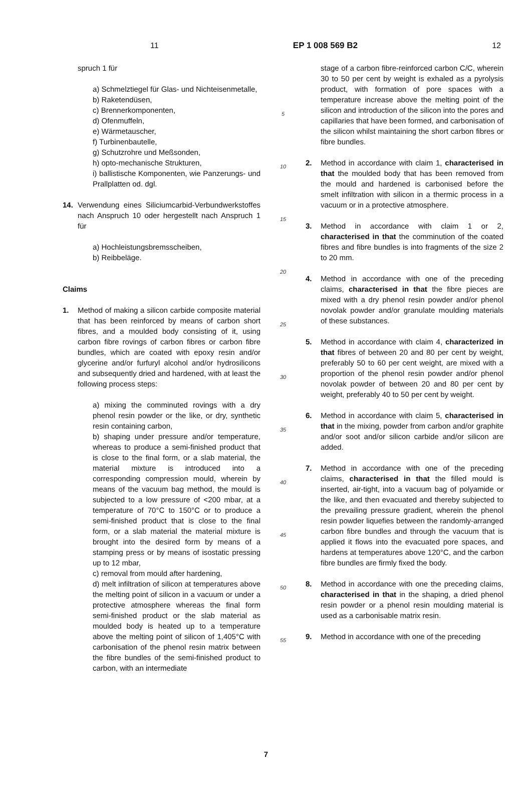11 EP 1 008 569 B2 12
spruch 1 für
a) Schmelztiegel für Glas- und Nichteisenmetalle,
b) Raketendüsen,
c) Brennerkomponenten,
d) Ofenmuffeln,
e) Wärmetauscher,
f) Turbinenbautelle,
g) Schutzrohre und Meßsonden,
h) opto-mechanische Strukturen,
i) ballistische Komponenten, wie Panzerungs- und Prallplatten od. dgl.
14. Verwendung eines Siliciumcarbid-Verbundwerkstoffes nach Anspruch 10 oder hergestellt nach Anspruch 1 für
a) Hochleistungsbremsscheiben,
b) Reibbeläge.
Claims
1. Method of making a silicon carbide composite material that has been reinforced by means of carbon short fibres, and a moulded body consisting of it, using carbon fibre rovings of carbon fibres or carbon fibre bundles, which are coated with epoxy resin and/or glycerine and/or furfuryl alcohol and/or hydrosilicons and subsequently dried and hardened, with at least the following process steps:
a) mixing the comminuted rovings with a dry phenol resin powder or the like, or dry, synthetic resin containing carbon,
b) shaping under pressure and/or temperature, whereas to produce a semi-finished product that is close to the final form, or a slab material, the material mixture is introduced into a corresponding compression mould, wherein by means of the vacuum bag method, the mould is subjected to a low pressure of <200 mbar, at a temperature of 70°C to 150°C or to produce a semi-finished product that is close to the final form, or a slab material the material mixture is brought into the desired form by means of a stamping press or by means of isostatic pressing up to 12 mbar,
c) removal from mould after hardening,
d) melt infiltration of silicon at temperatures above the melting point of silicon in a vacuum or under a protective atmosphere whereas the final form semi-finished product or the slab material as moulded body is heated up to a temperature above the melting point of silicon of 1,405°C with carbonisation of the phenol resin matrix between the fibre bundles of the semi-finished product to carbon, with an intermediate
5
10
15
20
25
30
35
40
45
50
55
stage of a carbon fibre-reinforced carbon C/C, wherein 30 to 50 per cent by weight is exhaled as a pyrolysis product, with formation of pore spaces with a temperature increase above the melting point of the silicon and introduction of the silicon into the pores and capillaries that have been formed, and carbonisation of the silicon whilst maintaining the short carbon fibres or fibre bundles.
2. Method in accordance with claim 1, characterised in that the moulded body that has been removed from the mould and hardened is carbonised before the smelt infiltration with silicon in a thermic process in a vacuum or in a protective atmosphere.
3. Method in accordance with claim 1 or 2, characterised in that the comminution of the coated fibres and fibre bundles is into fragments of the size 2 to 20 mm.
4. Method in accordance with one of the preceding claims, characterised in that the fibre pieces are mixed with a dry phenol resin powder and/or phenol novolak powder and/or granulate moulding materials of these substances.
5. Method in accordance with claim 4, characterized in that fibres of between 20 and 80 per cent by weight, preferably 50 to 60 per cent weight, are mixed with a proportion of the phenol resin powder and/or phenol novolak powder of between 20 and 80 per cent by weight, preferably 40 to 50 per cent by weight.
6. Method in accordance with claim 5, characterised in that in the mixing, powder from carbon and/or graphite and/or soot and/or silicon carbide and/or silicon are added.
7. Method in accordance with one of the preceding claims, characterised in that the filled mould is inserted, air-tight, into a vacuum bag of polyamide or the like, and then evacuated and thereby subjected to the prevailing pressure gradient, wherein the phenol resin powder liquefies between the randomly-arranged carbon fibre bundles and through the vacuum that is applied it flows into the evacuated pore spaces, and hardens at temperatures above 120°C, and the carbon fibre bundles are firmly fixed the body.
8. Method in accordance with one the preceding claims, characterised in that in the shaping, a dried phenol resin powder or a phenol resin moulding material is used as a carbonisable matrix resin.
9. Method in accordance with one of the preceding
7